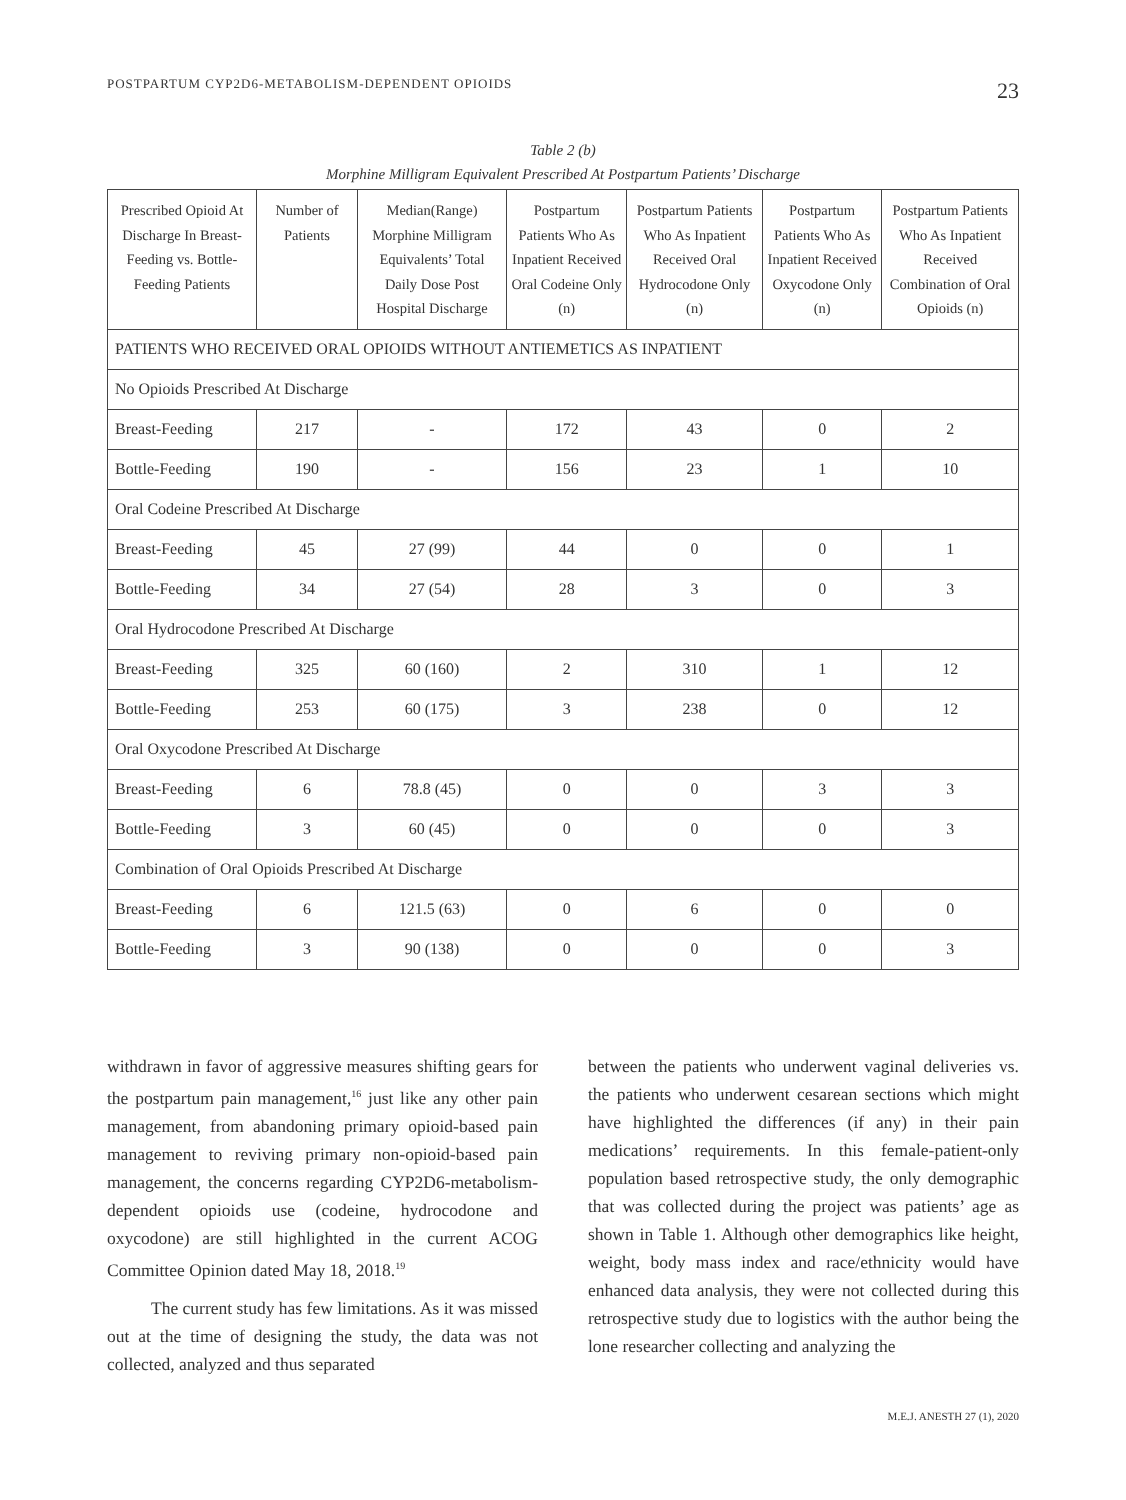POSTPARTUM CYP2D6-METABOLISM-DEPENDENT OPIOIDS 23
Table 2 (b)
Morphine Milligram Equivalent Prescribed At Postpartum Patients’ Discharge
| Prescribed Opioid At Discharge In Breast-Feeding vs. Bottle-Feeding Patients | Number of Patients | Median(Range) Morphine Milligram Equivalents’ Total Daily Dose Post Hospital Discharge | Postpartum Patients Who As Inpatient Received Oral Codeine Only (n) | Postpartum Patients Who As Inpatient Received Oral Hydrocodone Only (n) | Postpartum Patients Who As Inpatient Received Oxycodone Only (n) | Postpartum Patients Who As Inpatient Received Combination of Oral Opioids (n) |
| --- | --- | --- | --- | --- | --- | --- |
| PATIENTS WHO RECEIVED ORAL OPIOIDS WITHOUT ANTIEMETICS AS INPATIENT | | | | | | |
| No Opioids Prescribed At Discharge | | | | | | |
| Breast-Feeding | 217 | - | 172 | 43 | 0 | 2 |
| Bottle-Feeding | 190 | - | 156 | 23 | 1 | 10 |
| Oral Codeine Prescribed At Discharge | | | | | | |
| Breast-Feeding | 45 | 27 (99) | 44 | 0 | 0 | 1 |
| Bottle-Feeding | 34 | 27 (54) | 28 | 3 | 0 | 3 |
| Oral Hydrocodone Prescribed At Discharge | | | | | | |
| Breast-Feeding | 325 | 60 (160) | 2 | 310 | 1 | 12 |
| Bottle-Feeding | 253 | 60 (175) | 3 | 238 | 0 | 12 |
| Oral Oxycodone Prescribed At Discharge | | | | | | |
| Breast-Feeding | 6 | 78.8 (45) | 0 | 0 | 3 | 3 |
| Bottle-Feeding | 3 | 60 (45) | 0 | 0 | 0 | 3 |
| Combination of Oral Opioids Prescribed At Discharge | | | | | | |
| Breast-Feeding | 6 | 121.5 (63) | 0 | 6 | 0 | 0 |
| Bottle-Feeding | 3 | 90 (138) | 0 | 0 | 0 | 3 |
withdrawn in favor of aggressive measures shifting gears for the postpartum pain management,<sup>16</sup> just like any other pain management, from abandoning primary opioid-based pain management to reviving primary non-opioid-based pain management, the concerns regarding CYP2D6-metabolism-dependent opioids use (codeine, hydrocodone and oxycodone) are still highlighted in the current ACOG Committee Opinion dated May 18, 2018.<sup>19</sup>
The current study has few limitations. As it was missed out at the time of designing the study, the data was not collected, analyzed and thus separated
between the patients who underwent vaginal deliveries vs. the patients who underwent cesarean sections which might have highlighted the differences (if any) in their pain medications’ requirements. In this female-patient-only population based retrospective study, the only demographic that was collected during the project was patients’ age as shown in Table 1. Although other demographics like height, weight, body mass index and race/ethnicity would have enhanced data analysis, they were not collected during this retrospective study due to logistics with the author being the lone researcher collecting and analyzing the
M.E.J. ANESTH 27 (1), 2020